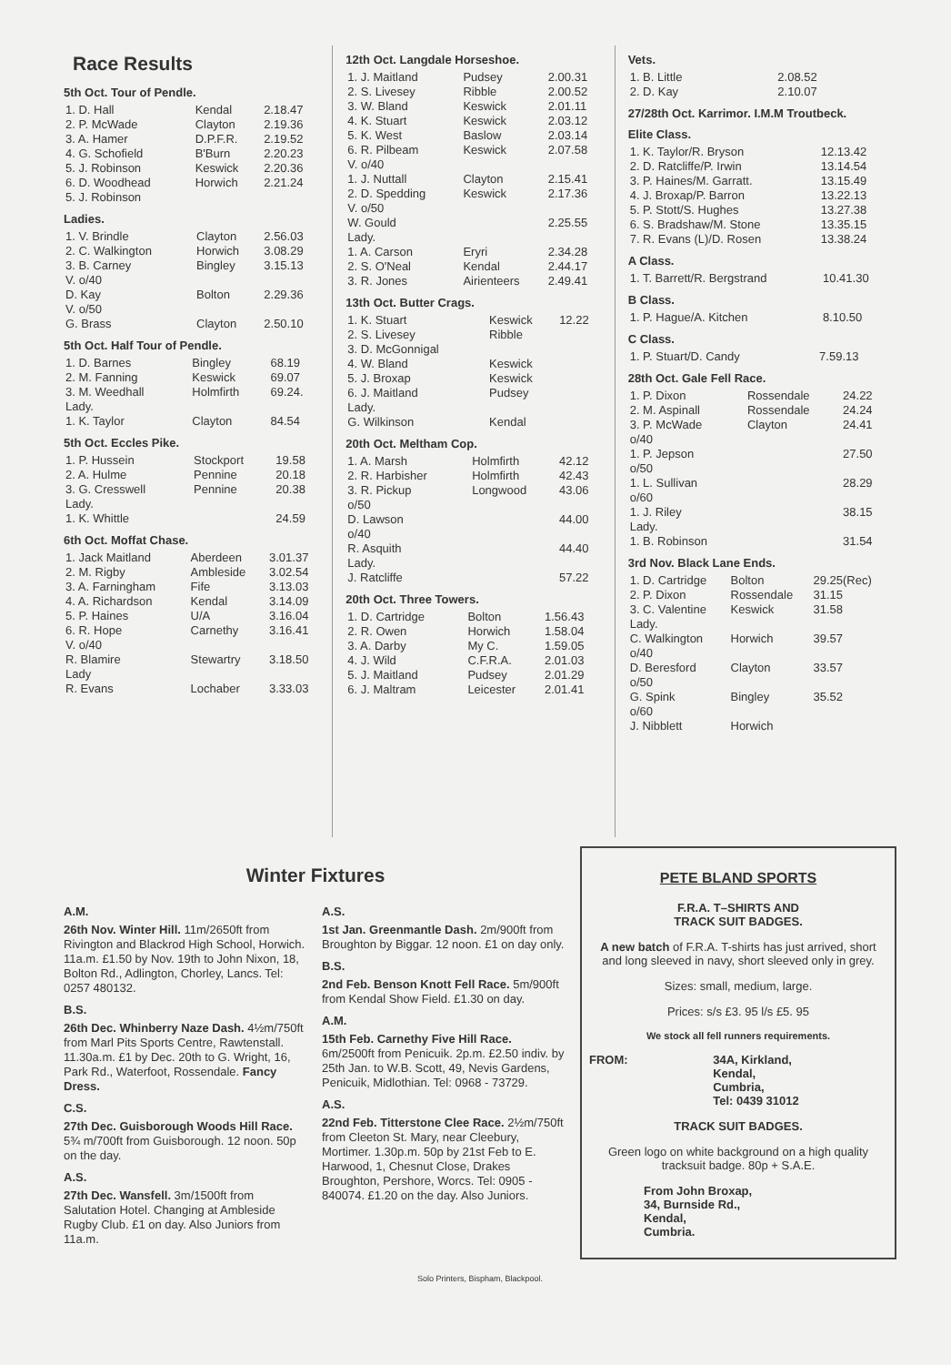Race Results
5th Oct. Tour of Pendle.
| 1. D. Hall | Kendal | 2.18.47 |
| 2. P. McWade | Clayton | 2.19.36 |
| 3. A. Hamer | D.P.F.R. | 2.19.52 |
| 4. G. Schofield | B'Burn | 2.20.23 |
| 5. J. Robinson | Keswick | 2.20.36 |
| 6. D. Woodhead | Horwich | 2.21.24 |
| 5. J. Robinson | | |
Ladies.
| 1. V. Brindle | Clayton | 2.56.03 |
| 2. C. Walkington | Horwich | 3.08.29 |
| 3. B. Carney | Bingley | 3.15.13 |
| V. o/40 | | |
| D. Kay | Bolton | 2.29.36 |
| V. o/50 | | |
| G. Brass | Clayton | 2.50.10 |
5th Oct. Half Tour of Pendle.
| 1. D. Barnes | Bingley | 68.19 |
| 2. M. Fanning | Keswick | 69.07 |
| 3. M. Weedhall | Holmfirth | 69.24. |
| Lady. | | |
| 1. K. Taylor | Clayton | 84.54 |
5th Oct. Eccles Pike.
| 1. P. Hussein | Stockport | 19.58 |
| 2. A. Hulme | Pennine | 20.18 |
| 3. G. Cresswell | Pennine | 20.38 |
| Lady. | | |
| 1. K. Whittle | | 24.59 |
6th Oct. Moffat Chase.
| 1. Jack Maitland | Aberdeen | 3.01.37 |
| 2. M. Rigby | Ambleside | 3.02.54 |
| 3. A. Farningham | Fife | 3.13.03 |
| 4. A. Richardson | Kendal | 3.14.09 |
| 5. P. Haines | U/A | 3.16.04 |
| 6. R. Hope | Carnethy | 3.16.41 |
| V. o/40 | | |
| R. Blamire | Stewartry | 3.18.50 |
| Lady | | |
| R. Evans | Lochaber | 3.33.03 |
12th Oct. Langdale Horseshoe.
| 1. J. Maitland | Pudsey | 2.00.31 |
| 2. S. Livesey | Ribble | 2.00.52 |
| 3. W. Bland | Keswick | 2.01.11 |
| 4. K. Stuart | Keswick | 2.03.12 |
| 5. K. West | Baslow | 2.03.14 |
| 6. R. Pilbeam | Keswick | 2.07.58 |
| V. o/40 | | |
| 1. J. Nuttall | Clayton | 2.15.41 |
| 2. D. Spedding | Keswick | 2.17.36 |
| V. o/50 | | |
| W. Gould | | 2.25.55 |
| Lady. | | |
| 1. A. Carson | Eryri | 2.34.28 |
| 2. S. O'Neal | Kendal | 2.44.17 |
| 3. R. Jones | Airienteers | 2.49.41 |
13th Oct. Butter Crags.
| 1. K. Stuart | Keswick | 12.22 |
| 2. S. Livesey | Ribble | |
| 3. D. McGonnigal | | |
| 4. W. Bland | Keswick | |
| 5. J. Broxap | Keswick | |
| 6. J. Maitland | Pudsey | |
| Lady. | | |
| G. Wilkinson | Kendal | |
20th Oct. Meltham Cop.
| 1. A. Marsh | Holmfirth | 42.12 |
| 2. R. Harbisher | Holmfirth | 42.43 |
| 3. R. Pickup | Longwood | 43.06 |
| o/50 | | |
| D. Lawson | | 44.00 |
| o/40 | | |
| R. Asquith | | 44.40 |
| Lady. | | |
| J. Ratcliffe | | 57.22 |
20th Oct. Three Towers.
| 1. D. Cartridge | Bolton | 1.56.43 |
| 2. R. Owen | Horwich | 1.58.04 |
| 3. A. Darby | My C. | 1.59.05 |
| 4. J. Wild | C.F.R.A. | 2.01.03 |
| 5. J. Maitland | Pudsey | 2.01.29 |
| 6. J. Maltram | Leicester | 2.01.41 |
Vets.
| 1. B. Little | 2.08.52 |
| 2. D. Kay | 2.10.07 |
27/28th Oct. Karrimor. I.M.M Troutbeck.
Elite Class.
| 1. K. Taylor/R. Bryson | 12.13.42 |
| 2. D. Ratcliffe/P. Irwin | 13.14.54 |
| 3. P. Haines/M. Garratt. | 13.15.49 |
| 4. J. Broxap/P. Barron | 13.22.13 |
| 5. P. Stott/S. Hughes | 13.27.38 |
| 6. S. Bradshaw/M. Stone | 13.35.15 |
| 7. R. Evans (L)/D. Rosen | 13.38.24 |
A Class.
| 1. T. Barrett/R. Bergstrand | 10.41.30 |
B Class.
| 1. P. Hague/A. Kitchen | 8.10.50 |
C Class.
| 1. P. Stuart/D. Candy | 7.59.13 |
28th Oct. Gale Fell Race.
| 1. P. Dixon | Rossendale | 24.22 |
| 2. M. Aspinall | Rossendale | 24.24 |
| 3. P. McWade | Clayton | 24.41 |
| o/40 | | |
| 1. P. Jepson | | 27.50 |
| o/50 | | |
| 1. L. Sullivan | | 28.29 |
| o/60 | | |
| 1. J. Riley | | 38.15 |
| Lady. | | |
| 1. B. Robinson | | 31.54 |
3rd Nov. Black Lane Ends.
| 1. D. Cartridge | Bolton | 29.25(Rec) |
| 2. P. Dixon | Rossendale | 31.15 |
| 3. C. Valentine | Keswick | 31.58 |
| Lady. | | |
| C. Walkington | Horwich | 39.57 |
| o/40 | | |
| D. Beresford | Clayton | 33.57 |
| o/50 | | |
| G. Spink | Bingley | 35.52 |
| o/60 | | |
| J. Nibblett | Horwich | |
Winter Fixtures
A.M.
26th Nov. Winter Hill. 11m/2650ft from Rivington and Blackrod High School, Horwich. 11a.m. £1.50 by Nov. 19th to John Nixon, 18, Bolton Rd., Adlington, Chorley, Lancs. Tel: 0257 480132.
B.S.
26th Dec. Whinberry Naze Dash. 4½m/750ft from Marl Pits Sports Centre, Rawtenstall. 11.30a.m. £1 by Dec. 20th to G. Wright, 16, Park Rd., Waterfoot, Rossendale. Fancy Dress.
C.S.
27th Dec. Guisborough Woods Hill Race. 5¾ m/700ft from Guisborough. 12 noon. 50p on the day.
A.S.
27th Dec. Wansfell. 3m/1500ft from Salutation Hotel. Changing at Ambleside Rugby Club. £1 on day. Also Juniors from 11a.m.
A.S.
1st Jan. Greenmantle Dash. 2m/900ft from Broughton by Biggar. 12 noon. £1 on day only.
B.S.
2nd Feb. Benson Knott Fell Race. 5m/900ft from Kendal Show Field. £1.30 on day.
A.M.
15th Feb. Carnethy Five Hill Race. 6m/2500ft from Penicuik. 2p.m. £2.50 indiv. by 25th Jan. to W.B. Scott, 49, Nevis Gardens, Penicuik, Midlothian. Tel: 0968 - 73729.
A.S.
22nd Feb. Titterstone Clee Race. 2½m/750ft from Cleeton St. Mary, near Cleebury, Mortimer. 1.30p.m. 50p by 21st Feb to E. Harwood, 1, Chesnut Close, Drakes Broughton, Pershore, Worcs. Tel: 0905 - 840074. £1.20 on the day. Also Juniors.
PETE BLAND SPORTS
F.R.A. T–SHIRTS AND
TRACK SUIT BADGES.
A new batch of F.R.A. T-shirts has just arrived, short and long sleeved in navy, short sleeved only in grey.
Sizes: small, medium, large.
Prices: s/s £3. 95 l/s £5. 95
We stock all fell runners requirements.
FROM: 34A, Kirkland,
Kendal,
Cumbria,
Tel: 0439 31012
TRACK SUIT BADGES.
Green logo on white background on a high quality tracksuit badge. 80p + S.A.E.
From John Broxap,
34, Burnside Rd.,
Kendal,
Cumbria.
Solo Printers, Bispham, Blackpool.